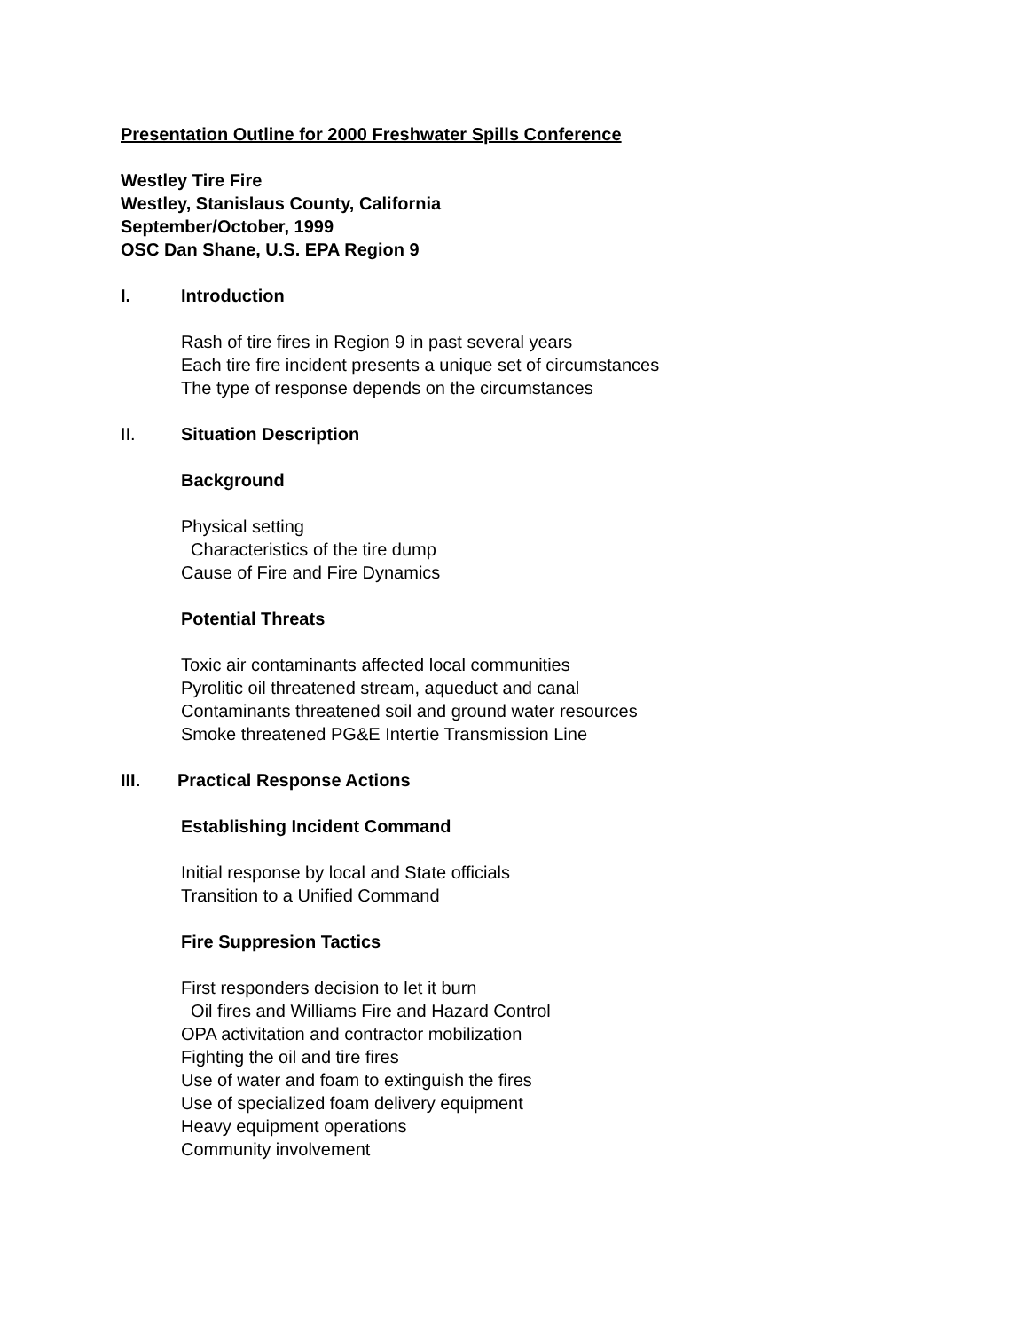Presentation Outline for 2000 Freshwater Spills Conference
Westley Tire Fire
Westley, Stanislaus County, California
September/October, 1999
OSC Dan Shane, U.S. EPA Region 9
I. Introduction
Rash of tire fires in Region 9 in past several years
Each tire fire incident presents a unique set of circumstances
The type of response depends on the circumstances
II. Situation Description
Background
Physical setting
Characteristics of the tire dump
Cause of Fire and Fire Dynamics
Potential Threats
Toxic air contaminants affected local communities
Pyrolitic oil threatened stream, aqueduct and canal
Contaminants threatened soil and ground water resources
Smoke threatened PG&E Intertie Transmission Line
III. Practical Response Actions
Establishing Incident Command
Initial response by local and State officials
Transition to a Unified Command
Fire Suppresion Tactics
First responders decision to let it burn
Oil fires and Williams Fire and Hazard Control
OPA activitation and contractor mobilization
Fighting the oil and tire fires
Use of water and foam to extinguish the fires
Use of specialized foam delivery equipment
Heavy equipment operations
Community involvement